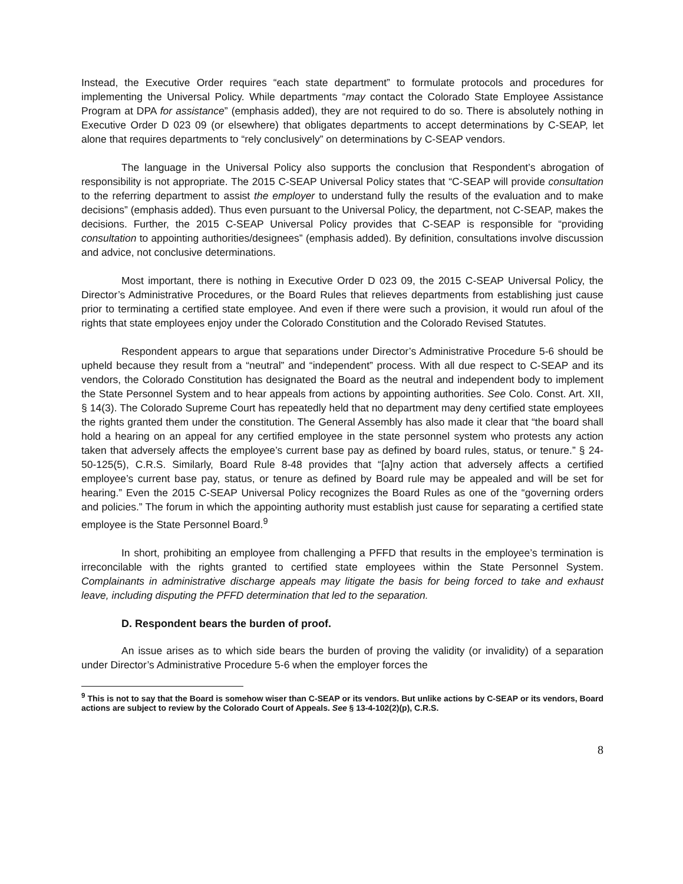Instead, the Executive Order requires “each state department” to formulate protocols and procedures for implementing the Universal Policy. While departments “may contact the Colorado State Employee Assistance Program at DPA for assistance” (emphasis added), they are not required to do so. There is absolutely nothing in Executive Order D 023 09 (or elsewhere) that obligates departments to accept determinations by C-SEAP, let alone that requires departments to “rely conclusively” on determinations by C-SEAP vendors.
The language in the Universal Policy also supports the conclusion that Respondent’s abrogation of responsibility is not appropriate. The 2015 C-SEAP Universal Policy states that “C-SEAP will provide consultation to the referring department to assist the employer to understand fully the results of the evaluation and to make decisions” (emphasis added). Thus even pursuant to the Universal Policy, the department, not C-SEAP, makes the decisions. Further, the 2015 C-SEAP Universal Policy provides that C-SEAP is responsible for “providing consultation to appointing authorities/designees” (emphasis added). By definition, consultations involve discussion and advice, not conclusive determinations.
Most important, there is nothing in Executive Order D 023 09, the 2015 C-SEAP Universal Policy, the Director’s Administrative Procedures, or the Board Rules that relieves departments from establishing just cause prior to terminating a certified state employee. And even if there were such a provision, it would run afoul of the rights that state employees enjoy under the Colorado Constitution and the Colorado Revised Statutes.
Respondent appears to argue that separations under Director’s Administrative Procedure 5-6 should be upheld because they result from a “neutral” and “independent” process. With all due respect to C-SEAP and its vendors, the Colorado Constitution has designated the Board as the neutral and independent body to implement the State Personnel System and to hear appeals from actions by appointing authorities. See Colo. Const. Art. XII, § 14(3). The Colorado Supreme Court has repeatedly held that no department may deny certified state employees the rights granted them under the constitution. The General Assembly has also made it clear that “the board shall hold a hearing on an appeal for any certified employee in the state personnel system who protests any action taken that adversely affects the employee’s current base pay as defined by board rules, status, or tenure.” § 24-50-125(5), C.R.S. Similarly, Board Rule 8-48 provides that “[a]ny action that adversely affects a certified employee’s current base pay, status, or tenure as defined by Board rule may be appealed and will be set for hearing.” Even the 2015 C-SEAP Universal Policy recognizes the Board Rules as one of the “governing orders and policies.” The forum in which the appointing authority must establish just cause for separating a certified state employee is the State Personnel Board.<sup>9</sup>
In short, prohibiting an employee from challenging a PFFD that results in the employee’s termination is irreconcilable with the rights granted to certified state employees within the State Personnel System. Complainants in administrative discharge appeals may litigate the basis for being forced to take and exhaust leave, including disputing the PFFD determination that led to the separation.
D. Respondent bears the burden of proof.
An issue arises as to which side bears the burden of proving the validity (or invalidity) of a separation under Director’s Administrative Procedure 5-6 when the employer forces the
<sup>9</sup> This is not to say that the Board is somehow wiser than C-SEAP or its vendors. But unlike actions by C-SEAP or its vendors, Board actions are subject to review by the Colorado Court of Appeals. See § 13-4-102(2)(p), C.R.S.
8